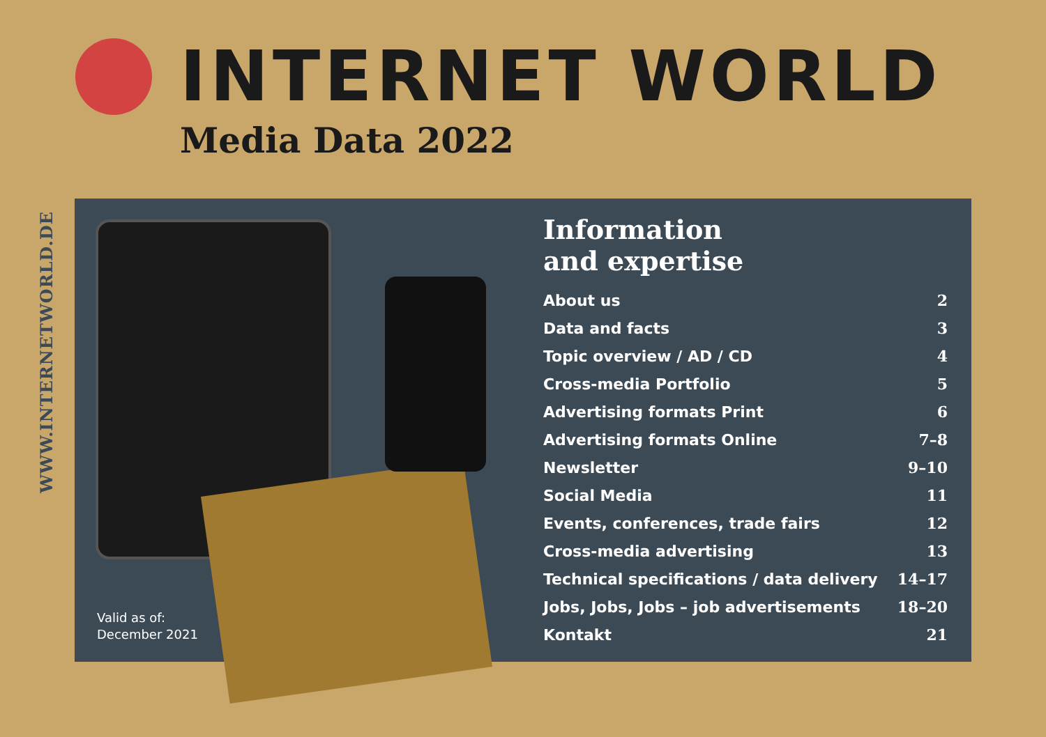WWW.INTERNETWORLD.DE
INTERNET WORLD
Media Data 2022
Valid as of:
December 2021
Information
and expertise
| About us | 2 |
| Data and facts | 3 |
| Topic overview / AD / CD | 4 |
| Cross-media Portfolio | 5 |
| Advertising formats Print | 6 |
| Advertising formats Online | 7–8 |
| Newsletter | 9–10 |
| Social Media | 11 |
| Events, conferences, trade fairs | 12 |
| Cross-media advertising | 13 |
| Technical specifications / data delivery | 14–17 |
| Jobs, Jobs, Jobs – job advertisements | 18–20 |
| Kontakt | 21 |